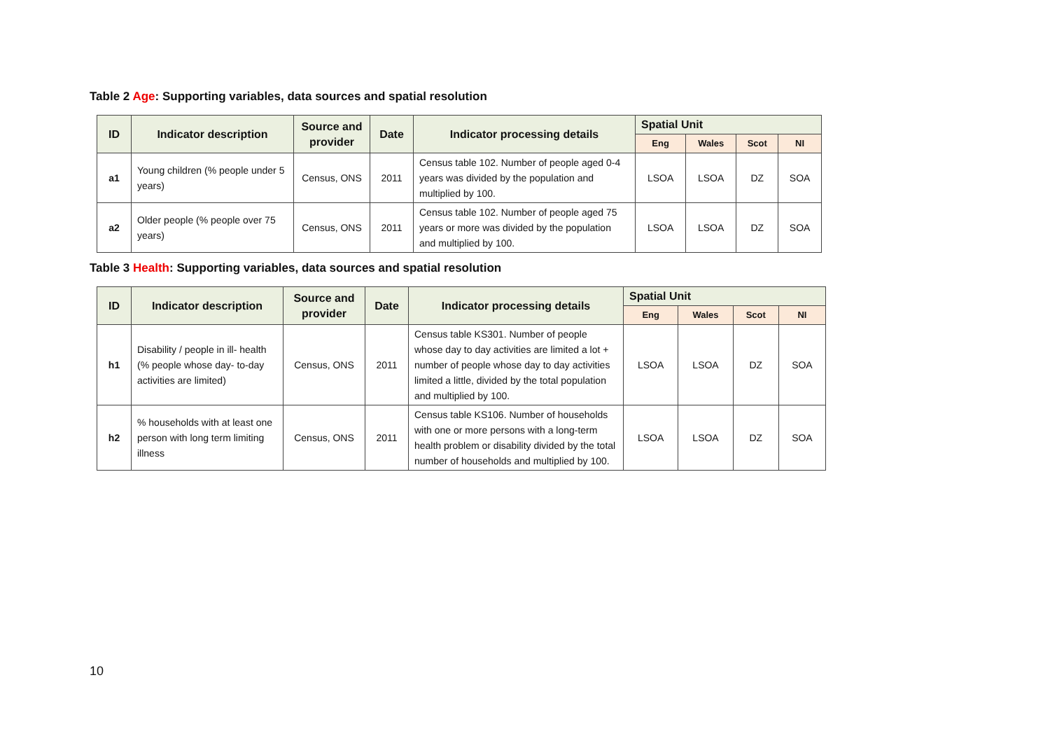Table 2 Age: Supporting variables, data sources and spatial resolution
| ID | Indicator description | Source and provider | Date | Indicator processing details | Spatial Unit | | | |
| --- | --- | --- | --- | --- | --- | --- | --- | --- |
| | | | | | Eng | Wales | Scot | NI |
| a1 | Young children (% people under 5 years) | Census, ONS | 2011 | Census table 102. Number of people aged 0-4 years was divided by the population and multiplied by 100. | LSOA | LSOA | DZ | SOA |
| a2 | Older people (% people over 75 years) | Census, ONS | 2011 | Census table 102. Number of people aged 75 years or more was divided by the population and multiplied by 100. | LSOA | LSOA | DZ | SOA |
Table 3 Health: Supporting variables, data sources and spatial resolution
| ID | Indicator description | Source and provider | Date | Indicator processing details | Spatial Unit | | | |
| --- | --- | --- | --- | --- | --- | --- | --- | --- |
| | | | | | Eng | Wales | Scot | NI |
| h1 | Disability / people in ill- health (% people whose day- to-day activities are limited) | Census, ONS | 2011 | Census table KS301. Number of people whose day to day activities are limited a lot + number of people whose day to day activities limited a little, divided by the total population and multiplied by 100. | LSOA | LSOA | DZ | SOA |
| h2 | % households with at least one person with long term limiting illness | Census, ONS | 2011 | Census table KS106. Number of households with one or more persons with a long-term health problem or disability divided by the total number of households and multiplied by 100. | LSOA | LSOA | DZ | SOA |
10